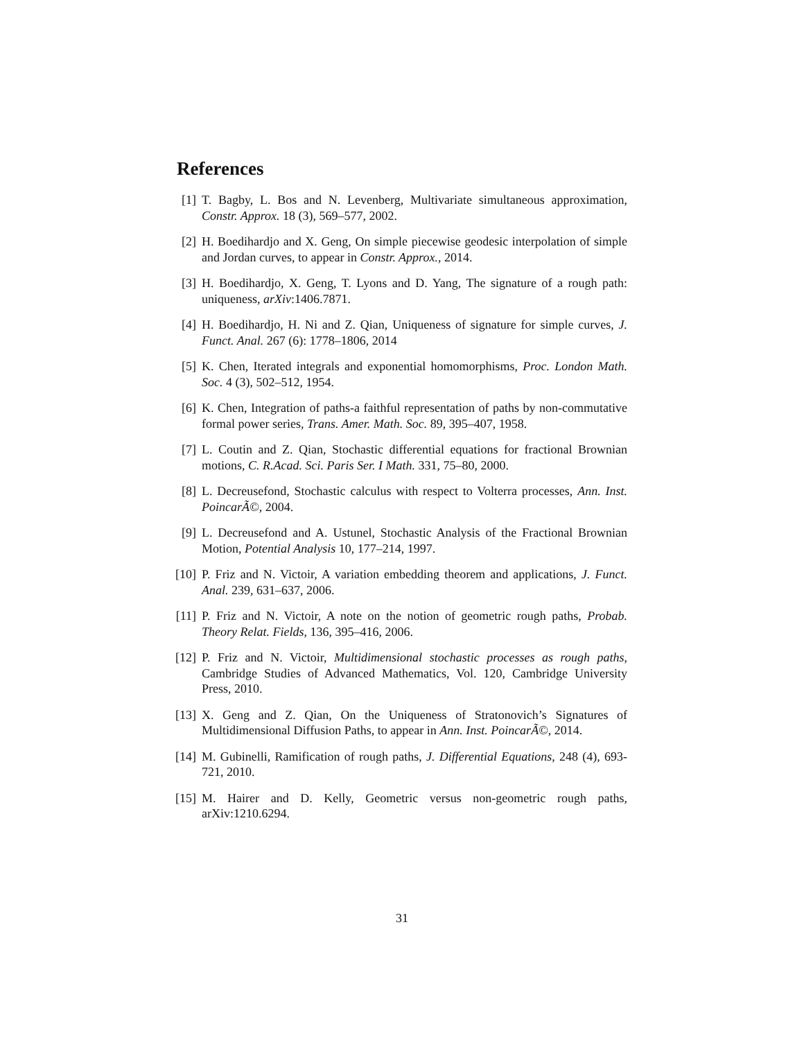References
[1] T. Bagby, L. Bos and N. Levenberg, Multivariate simultaneous approximation, Constr. Approx. 18 (3), 569–577, 2002.
[2] H. Boedihardjo and X. Geng, On simple piecewise geodesic interpolation of simple and Jordan curves, to appear in Constr. Approx., 2014.
[3] H. Boedihardjo, X. Geng, T. Lyons and D. Yang, The signature of a rough path: uniqueness, arXiv:1406.7871.
[4] H. Boedihardjo, H. Ni and Z. Qian, Uniqueness of signature for simple curves, J. Funct. Anal. 267 (6): 1778–1806, 2014
[5] K. Chen, Iterated integrals and exponential homomorphisms, Proc. London Math. Soc. 4 (3), 502–512, 1954.
[6] K. Chen, Integration of paths-a faithful representation of paths by non-commutative formal power series, Trans. Amer. Math. Soc. 89, 395–407, 1958.
[7] L. Coutin and Z. Qian, Stochastic differential equations for fractional Brownian motions, C. R.Acad. Sci. Paris Ser. I Math. 331, 75–80, 2000.
[8] L. Decreusefond, Stochastic calculus with respect to Volterra processes, Ann. Inst. PoincarÃ©, 2004.
[9] L. Decreusefond and A. Ustunel, Stochastic Analysis of the Fractional Brownian Motion, Potential Analysis 10, 177–214, 1997.
[10] P. Friz and N. Victoir, A variation embedding theorem and applications, J. Funct. Anal. 239, 631–637, 2006.
[11] P. Friz and N. Victoir, A note on the notion of geometric rough paths, Probab. Theory Relat. Fields, 136, 395–416, 2006.
[12] P. Friz and N. Victoir, Multidimensional stochastic processes as rough paths, Cambridge Studies of Advanced Mathematics, Vol. 120, Cambridge University Press, 2010.
[13] X. Geng and Z. Qian, On the Uniqueness of Stratonovich’s Signatures of Multidimensional Diffusion Paths, to appear in Ann. Inst. PoincarÃ©, 2014.
[14] M. Gubinelli, Ramification of rough paths, J. Differential Equations, 248 (4), 693-721, 2010.
[15] M. Hairer and D. Kelly, Geometric versus non-geometric rough paths, arXiv:1210.6294.
31